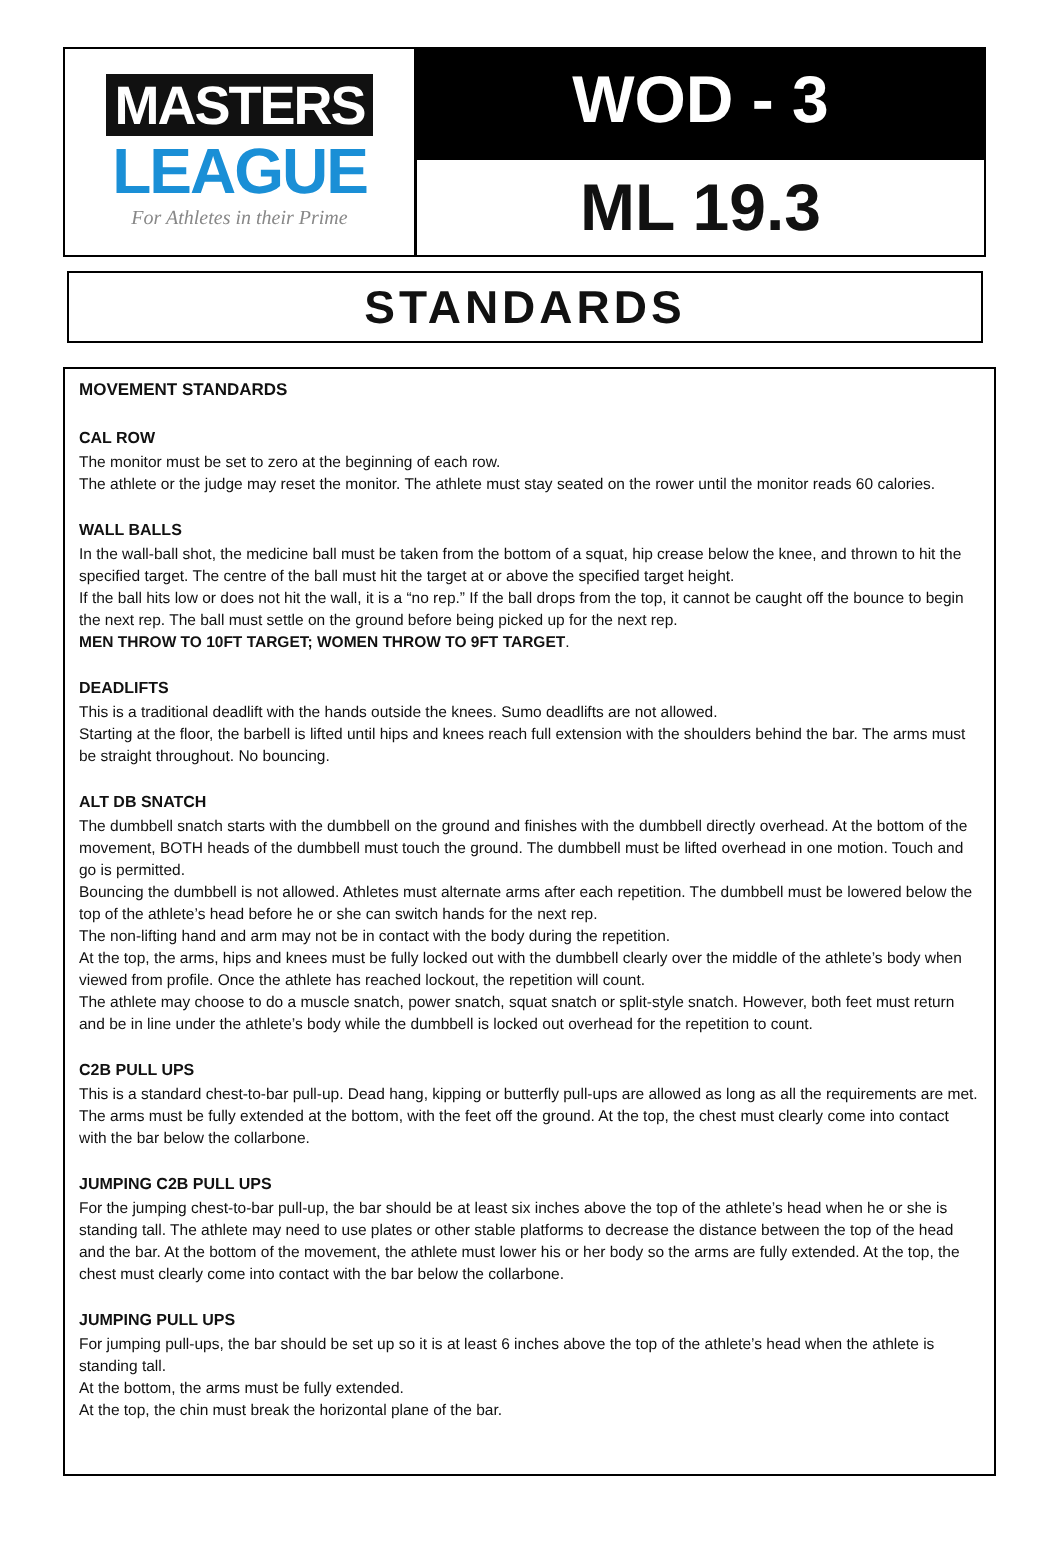MASTERS
LEAGUE
For Athletes in their Prime
WOD - 3
ML 19.3
STANDARDS
MOVEMENT STANDARDS
CAL ROW
The monitor must be set to zero at the beginning of each row.
The athlete or the judge may reset the monitor. The athlete must stay seated on the rower until the monitor reads 60 calories.
WALL BALLS
In the wall-ball shot, the medicine ball must be taken from the bottom of a squat, hip crease below the knee, and thrown to hit the specified target. The centre of the ball must hit the target at or above the specified target height.
If the ball hits low or does not hit the wall, it is a “no rep.” If the ball drops from the top, it cannot be caught off the bounce to begin the next rep. The ball must settle on the ground before being picked up for the next rep.
MEN THROW TO 10FT TARGET; WOMEN THROW TO 9FT TARGET.
DEADLIFTS
This is a traditional deadlift with the hands outside the knees. Sumo deadlifts are not allowed.
Starting at the floor, the barbell is lifted until hips and knees reach full extension with the shoulders behind the bar. The arms must be straight throughout. No bouncing.
ALT DB SNATCH
The dumbbell snatch starts with the dumbbell on the ground and finishes with the dumbbell directly overhead. At the bottom of the movement, BOTH heads of the dumbbell must touch the ground. The dumbbell must be lifted overhead in one motion. Touch and go is permitted.
Bouncing the dumbbell is not allowed. Athletes must alternate arms after each repetition. The dumbbell must be lowered below the top of the athlete’s head before he or she can switch hands for the next rep.
The non-lifting hand and arm may not be in contact with the body during the repetition.
At the top, the arms, hips and knees must be fully locked out with the dumbbell clearly over the middle of the athlete’s body when viewed from profile. Once the athlete has reached lockout, the repetition will count.
The athlete may choose to do a muscle snatch, power snatch, squat snatch or split-style snatch. However, both feet must return and be in line under the athlete’s body while the dumbbell is locked out overhead for the repetition to count.
C2B PULL UPS
This is a standard chest-to-bar pull-up. Dead hang, kipping or butterfly pull-ups are allowed as long as all the requirements are met.
The arms must be fully extended at the bottom, with the feet off the ground. At the top, the chest must clearly come into contact with the bar below the collarbone.
JUMPING C2B PULL UPS
For the jumping chest-to-bar pull-up, the bar should be at least six inches above the top of the athlete’s head when he or she is standing tall. The athlete may need to use plates or other stable platforms to decrease the distance between the top of the head and the bar. At the bottom of the movement, the athlete must lower his or her body so the arms are fully extended. At the top, the chest must clearly come into contact with the bar below the collarbone.
JUMPING PULL UPS
For jumping pull-ups, the bar should be set up so it is at least 6 inches above the top of the athlete’s head when the athlete is standing tall.
At the bottom, the arms must be fully extended.
At the top, the chin must break the horizontal plane of the bar.